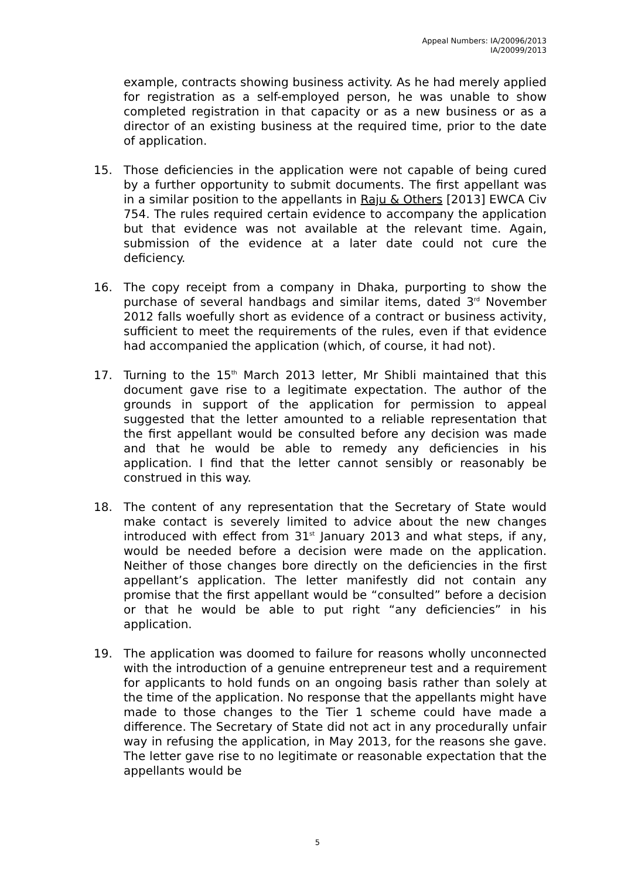Appeal Numbers: IA/20096/2013
IA/20099/2013
example, contracts showing business activity. As he had merely applied for registration as a self-employed person, he was unable to show completed registration in that capacity or as a new business or as a director of an existing business at the required time, prior to the date of application.
15. Those deficiencies in the application were not capable of being cured by a further opportunity to submit documents. The first appellant was in a similar position to the appellants in Raju & Others [2013] EWCA Civ 754. The rules required certain evidence to accompany the application but that evidence was not available at the relevant time. Again, submission of the evidence at a later date could not cure the deficiency.
16. The copy receipt from a company in Dhaka, purporting to show the purchase of several handbags and similar items, dated 3<sup>rd</sup> November 2012 falls woefully short as evidence of a contract or business activity, sufficient to meet the requirements of the rules, even if that evidence had accompanied the application (which, of course, it had not).
17. Turning to the 15<sup>th</sup> March 2013 letter, Mr Shibli maintained that this document gave rise to a legitimate expectation. The author of the grounds in support of the application for permission to appeal suggested that the letter amounted to a reliable representation that the first appellant would be consulted before any decision was made and that he would be able to remedy any deficiencies in his application. I find that the letter cannot sensibly or reasonably be construed in this way.
18. The content of any representation that the Secretary of State would make contact is severely limited to advice about the new changes introduced with effect from 31<sup>st</sup> January 2013 and what steps, if any, would be needed before a decision were made on the application. Neither of those changes bore directly on the deficiencies in the first appellant’s application. The letter manifestly did not contain any promise that the first appellant would be “consulted” before a decision or that he would be able to put right “any deficiencies” in his application.
19. The application was doomed to failure for reasons wholly unconnected with the introduction of a genuine entrepreneur test and a requirement for applicants to hold funds on an ongoing basis rather than solely at the time of the application. No response that the appellants might have made to those changes to the Tier 1 scheme could have made a difference. The Secretary of State did not act in any procedurally unfair way in refusing the application, in May 2013, for the reasons she gave. The letter gave rise to no legitimate or reasonable expectation that the appellants would be
5